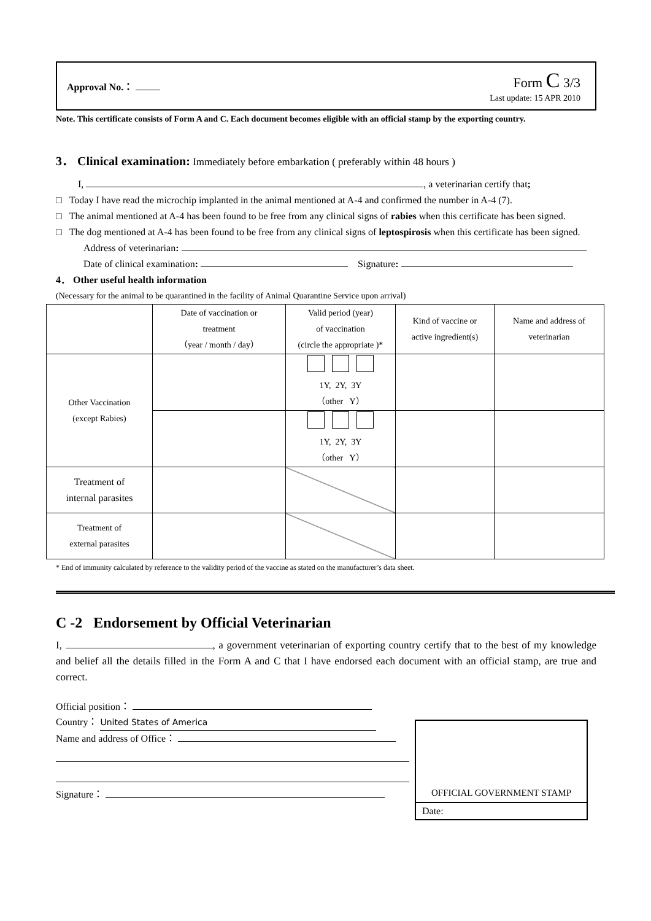Approval No.：
Form C 3/3
Last update: 15 APR 2010
Note. This certificate consists of Form A and C. Each document becomes eligible with an official stamp by the exporting country.
3． Clinical examination: Immediately before embarkation ( preferably within 48 hours )
I, , a veterinarian certify that;
□ Today I have read the microchip implanted in the animal mentioned at A-4 and confirmed the number in A-4 (7).
□ The animal mentioned at A-4 has been found to be free from any clinical signs of rabies when this certificate has been signed.
□ The dog mentioned at A-4 has been found to be free from any clinical signs of leptospirosis when this certificate has been signed.
Address of veterinarian:
Date of clinical examination: Signature:
4． Other useful health information
(Necessary for the animal to be quarantined in the facility of Animal Quarantine Service upon arrival)
| | Date of vaccination or treatment （year / month / day） | Valid period (year) of vaccination (circle the appropriate )* | Kind of vaccine or active ingredient(s) | Name and address of veterinarian |
| Other Vaccination (except Rabies) | | 1Y, 2Y, 3Y （other Y） | | |
| | | 1Y, 2Y, 3Y （other Y） | | |
| Treatment of internal parasites | | | | |
| Treatment of external parasites | | | | |
* End of immunity calculated by reference to the validity period of the vaccine as stated on the manufacturer’s data sheet.
C -2 Endorsement by Official Veterinarian
I, , a government veterinarian of exporting country certify that to the best of my knowledge and belief all the details filled in the Form A and C that I have endorsed each document with an official stamp, are true and correct.
Official position：
Country： United States of America
Name and address of Office：
Signature：
OFFICIAL GOVERNMENT STAMP
Date: